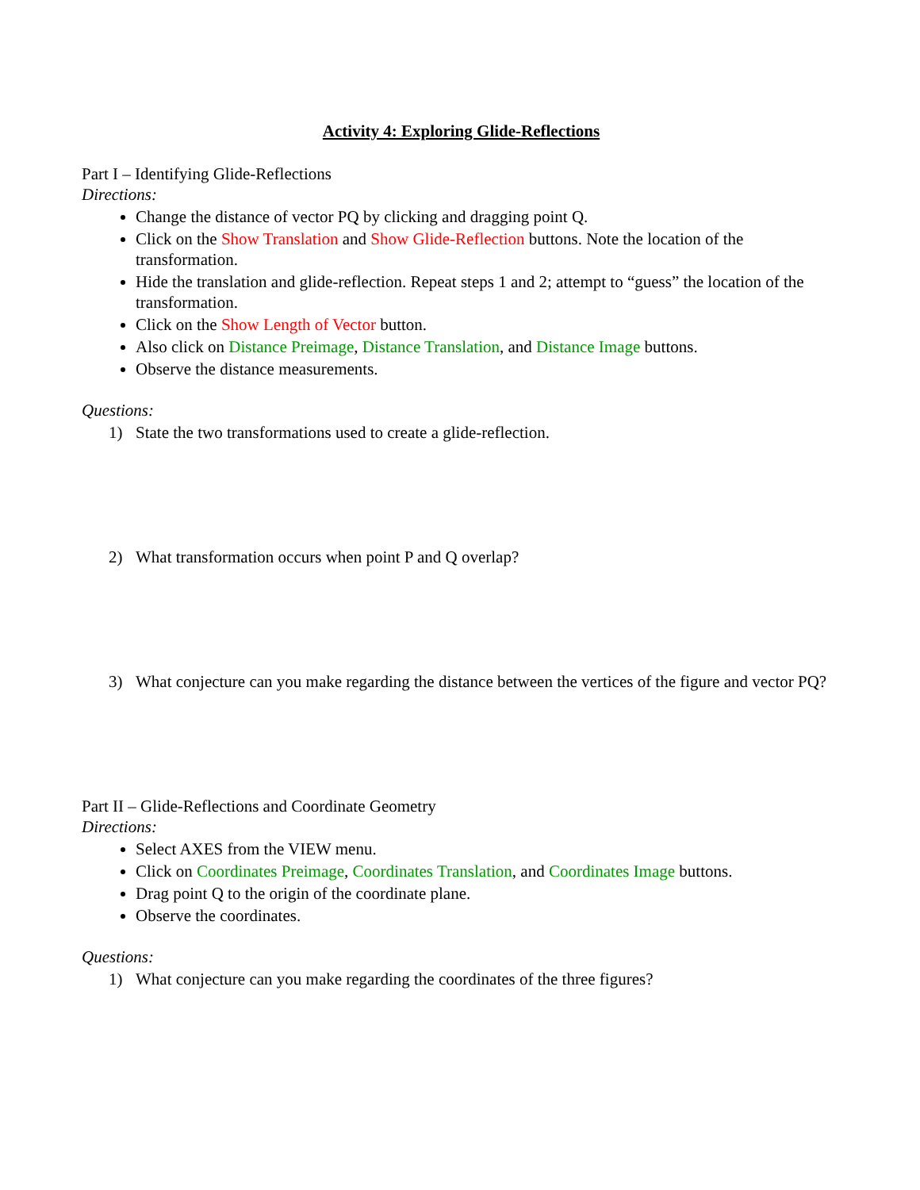Activity 4: Exploring Glide-Reflections
Part I – Identifying Glide-Reflections
Directions:
Change the distance of vector PQ by clicking and dragging point Q.
Click on the Show Translation and Show Glide-Reflection buttons. Note the location of the transformation.
Hide the translation and glide-reflection. Repeat steps 1 and 2; attempt to “guess” the location of the transformation.
Click on the Show Length of Vector button.
Also click on Distance Preimage, Distance Translation, and Distance Image buttons.
Observe the distance measurements.
Questions:
1) State the two transformations used to create a glide-reflection.
2) What transformation occurs when point P and Q overlap?
3) What conjecture can you make regarding the distance between the vertices of the figure and vector PQ?
Part II – Glide-Reflections and Coordinate Geometry
Directions:
Select AXES from the VIEW menu.
Click on Coordinates Preimage, Coordinates Translation, and Coordinates Image buttons.
Drag point Q to the origin of the coordinate plane.
Observe the coordinates.
Questions:
1) What conjecture can you make regarding the coordinates of the three figures?